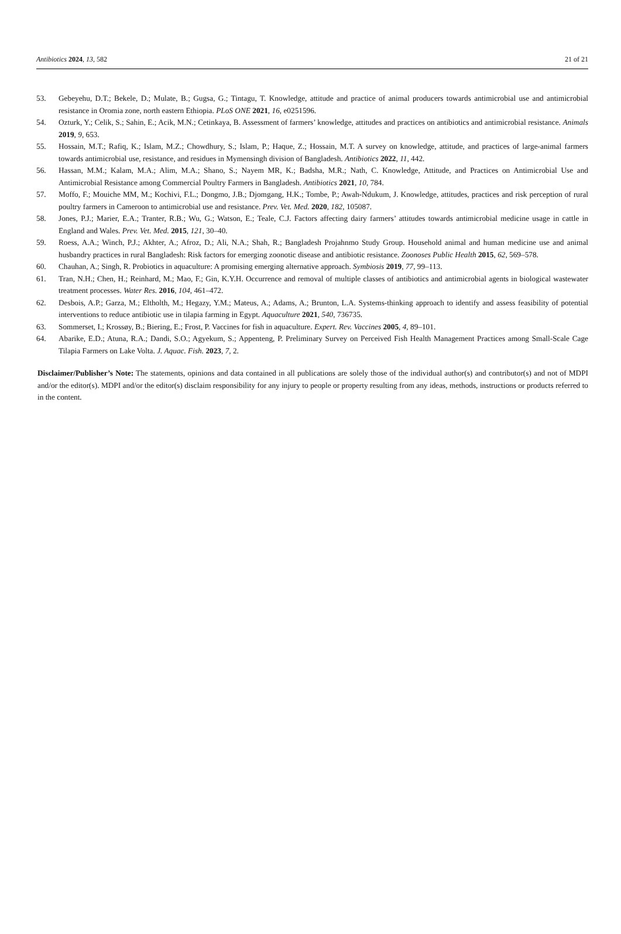Antibiotics 2024, 13, 582 21 of 21
53. Gebeyehu, D.T.; Bekele, D.; Mulate, B.; Gugsa, G.; Tintagu, T. Knowledge, attitude and practice of animal producers towards antimicrobial use and antimicrobial resistance in Oromia zone, north eastern Ethiopia. PLoS ONE 2021, 16, e0251596.
54. Ozturk, Y.; Celik, S.; Sahin, E.; Acik, M.N.; Cetinkaya, B. Assessment of farmers’ knowledge, attitudes and practices on antibiotics and antimicrobial resistance. Animals 2019, 9, 653.
55. Hossain, M.T.; Rafiq, K.; Islam, M.Z.; Chowdhury, S.; Islam, P.; Haque, Z.; Hossain, M.T. A survey on knowledge, attitude, and practices of large-animal farmers towards antimicrobial use, resistance, and residues in Mymensingh division of Bangladesh. Antibiotics 2022, 11, 442.
56. Hassan, M.M.; Kalam, M.A.; Alim, M.A.; Shano, S.; Nayem MR, K.; Badsha, M.R.; Nath, C. Knowledge, Attitude, and Practices on Antimicrobial Use and Antimicrobial Resistance among Commercial Poultry Farmers in Bangladesh. Antibiotics 2021, 10, 784.
57. Moffo, F.; Mouiche MM, M.; Kochivi, F.L.; Dongmo, J.B.; Djomgang, H.K.; Tombe, P.; Awah-Ndukum, J. Knowledge, attitudes, practices and risk perception of rural poultry farmers in Cameroon to antimicrobial use and resistance. Prev. Vet. Med. 2020, 182, 105087.
58. Jones, P.J.; Marier, E.A.; Tranter, R.B.; Wu, G.; Watson, E.; Teale, C.J. Factors affecting dairy farmers’ attitudes towards antimicrobial medicine usage in cattle in England and Wales. Prev. Vet. Med. 2015, 121, 30–40.
59. Roess, A.A.; Winch, P.J.; Akhter, A.; Afroz, D.; Ali, N.A.; Shah, R.; Bangladesh Projahnmo Study Group. Household animal and human medicine use and animal husbandry practices in rural Bangladesh: Risk factors for emerging zoonotic disease and antibiotic resistance. Zoonoses Public Health 2015, 62, 569–578.
60. Chauhan, A.; Singh, R. Probiotics in aquaculture: A promising emerging alternative approach. Symbiosis 2019, 77, 99–113.
61. Tran, N.H.; Chen, H.; Reinhard, M.; Mao, F.; Gin, K.Y.H. Occurrence and removal of multiple classes of antibiotics and antimicrobial agents in biological wastewater treatment processes. Water Res. 2016, 104, 461–472.
62. Desbois, A.P.; Garza, M.; Eltholth, M.; Hegazy, Y.M.; Mateus, A.; Adams, A.; Brunton, L.A. Systems-thinking approach to identify and assess feasibility of potential interventions to reduce antibiotic use in tilapia farming in Egypt. Aquaculture 2021, 540, 736735.
63. Sommerset, I.; Krossøy, B.; Biering, E.; Frost, P. Vaccines for fish in aquaculture. Expert. Rev. Vaccines 2005, 4, 89–101.
64. Abarike, E.D.; Atuna, R.A.; Dandi, S.O.; Agyekum, S.; Appenteng, P. Preliminary Survey on Perceived Fish Health Management Practices among Small-Scale Cage Tilapia Farmers on Lake Volta. J. Aquac. Fish. 2023, 7, 2.
Disclaimer/Publisher’s Note: The statements, opinions and data contained in all publications are solely those of the individual author(s) and contributor(s) and not of MDPI and/or the editor(s). MDPI and/or the editor(s) disclaim responsibility for any injury to people or property resulting from any ideas, methods, instructions or products referred to in the content.